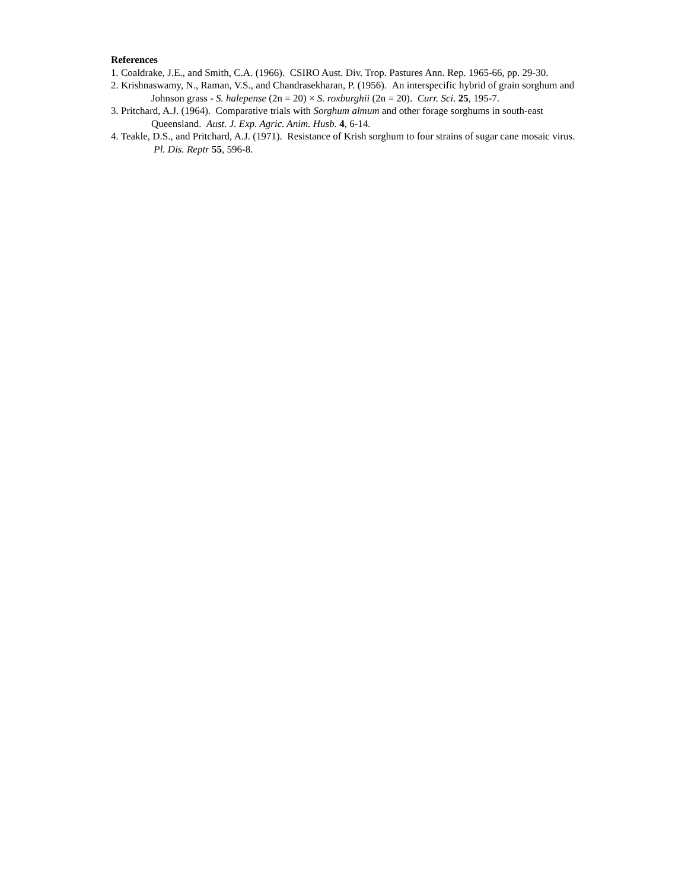References
1. Coaldrake, J.E., and Smith, C.A. (1966). CSIRO Aust. Div. Trop. Pastures Ann. Rep. 1965-66, pp. 29-30.
2. Krishnaswamy, N., Raman, V.S., and Chandrasekharan, P. (1956). An interspecific hybrid of grain sorghum and Johnson grass - S. halepense (2n = 20) × S. roxburghii (2n = 20). Curr. Sci. 25, 195-7.
3. Pritchard, A.J. (1964). Comparative trials with Sorghum almum and other forage sorghums in south-east Queensland. Aust. J. Exp. Agric. Anim. Husb. 4, 6-14.
4. Teakle, D.S., and Pritchard, A.J. (1971). Resistance of Krish sorghum to four strains of sugar cane mosaic virus. Pl. Dis. Reptr 55, 596-8.